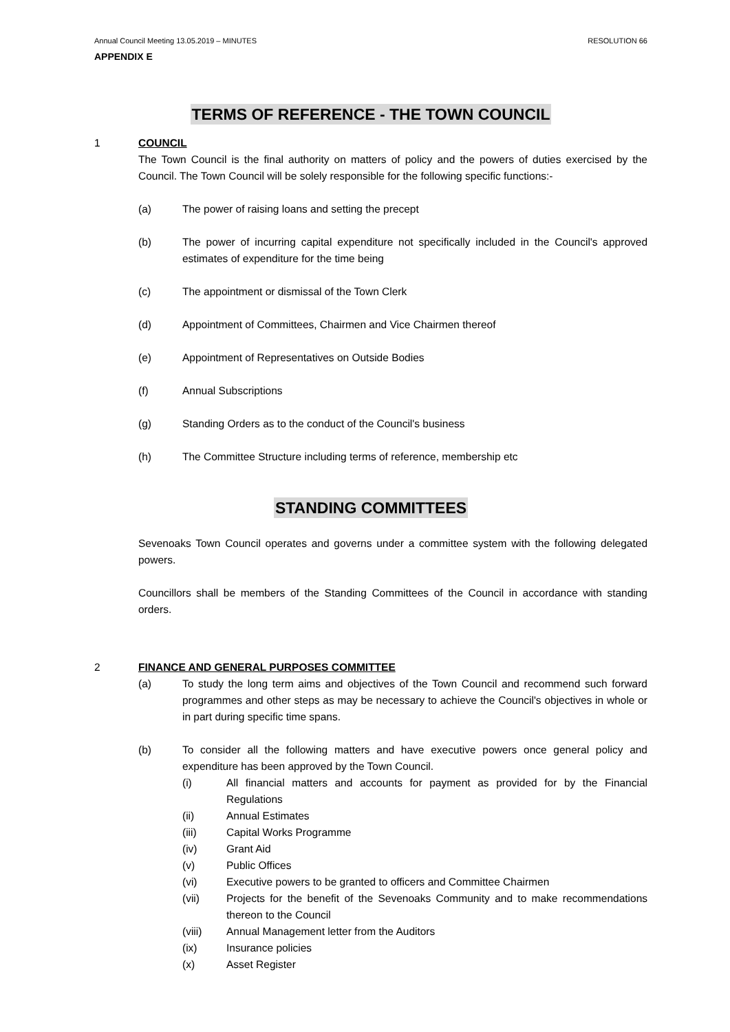Annual Council Meeting 13.05.2019 – MINUTES RESOLUTION 66
APPENDIX E
TERMS OF REFERENCE - THE TOWN COUNCIL
1 COUNCIL
The Town Council is the final authority on matters of policy and the powers of duties exercised by the Council. The Town Council will be solely responsible for the following specific functions:-
(a) The power of raising loans and setting the precept
(b) The power of incurring capital expenditure not specifically included in the Council's approved estimates of expenditure for the time being
(c) The appointment or dismissal of the Town Clerk
(d) Appointment of Committees, Chairmen and Vice Chairmen thereof
(e) Appointment of Representatives on Outside Bodies
(f) Annual Subscriptions
(g) Standing Orders as to the conduct of the Council's business
(h) The Committee Structure including terms of reference, membership etc
STANDING COMMITTEES
Sevenoaks Town Council operates and governs under a committee system with the following delegated powers.
Councillors shall be members of the Standing Committees of the Council in accordance with standing orders.
2 FINANCE AND GENERAL PURPOSES COMMITTEE
(a) To study the long term aims and objectives of the Town Council and recommend such forward programmes and other steps as may be necessary to achieve the Council's objectives in whole or in part during specific time spans.
(b) To consider all the following matters and have executive powers once general policy and expenditure has been approved by the Town Council.
(i) All financial matters and accounts for payment as provided for by the Financial Regulations
(ii) Annual Estimates
(iii) Capital Works Programme
(iv) Grant Aid
(v) Public Offices
(vi) Executive powers to be granted to officers and Committee Chairmen
(vii) Projects for the benefit of the Sevenoaks Community and to make recommendations thereon to the Council
(viii) Annual Management letter from the Auditors
(ix) Insurance policies
(x) Asset Register